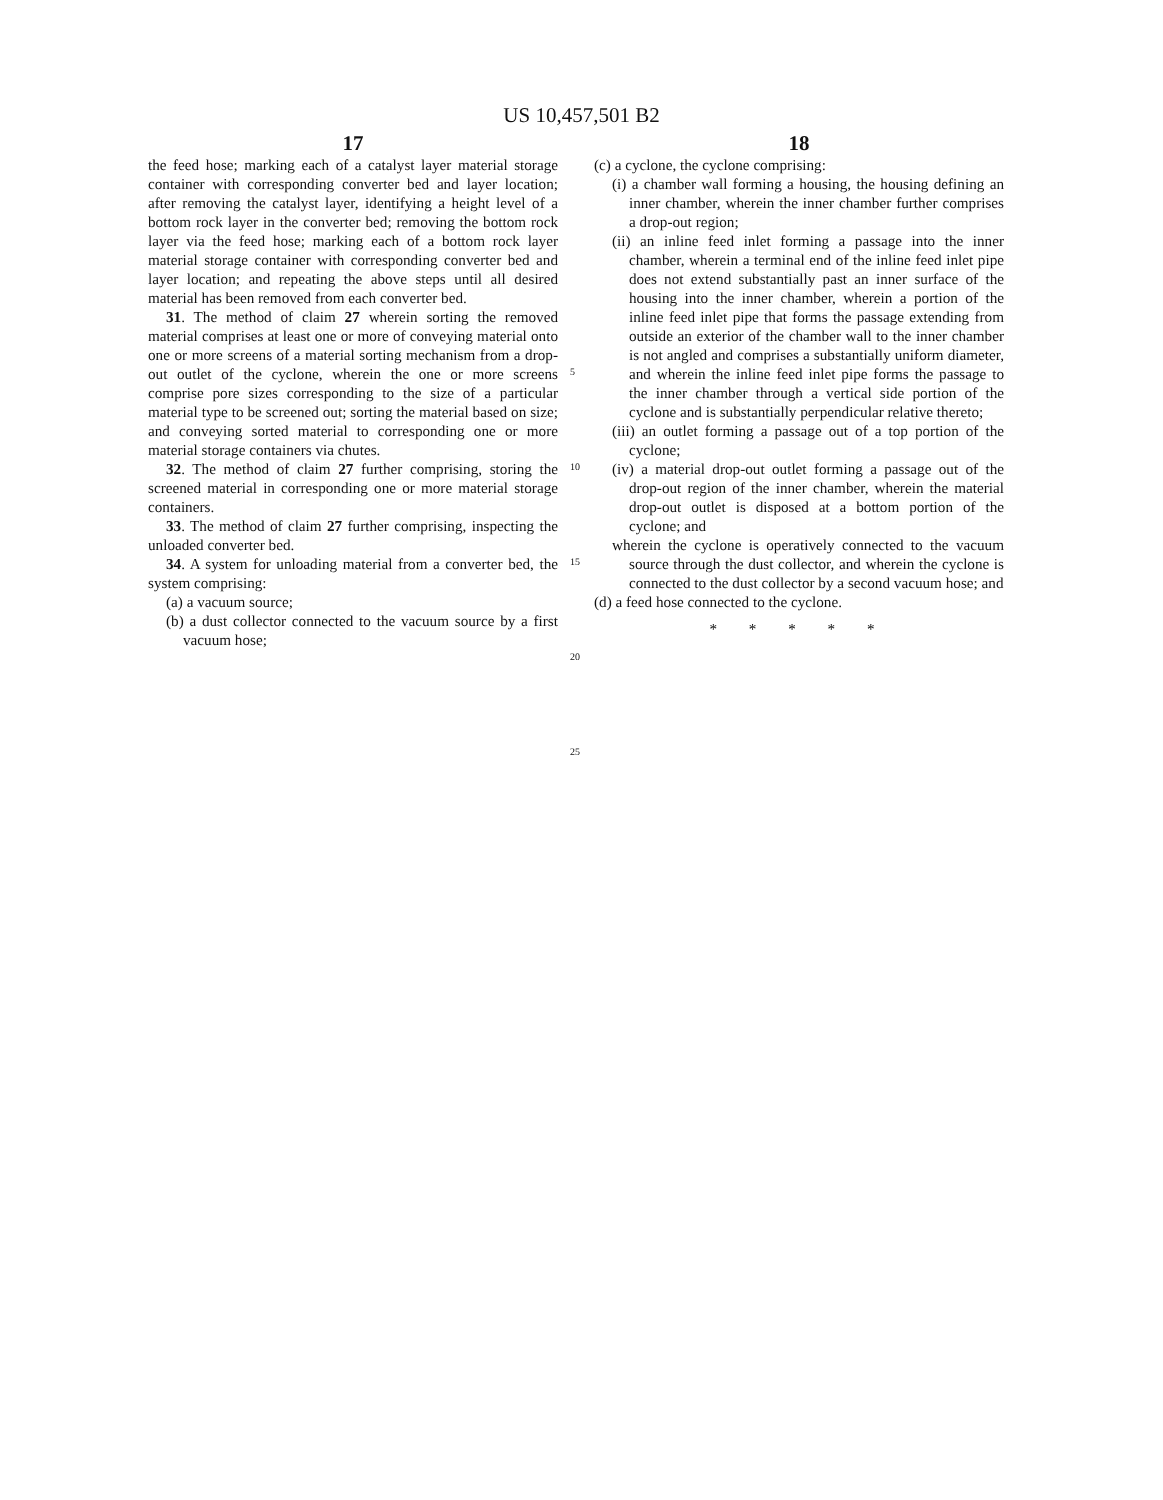US 10,457,501 B2
17
the feed hose; marking each of a catalyst layer material storage container with corresponding converter bed and layer location; after removing the catalyst layer, identifying a height level of a bottom rock layer in the converter bed; removing the bottom rock layer via the feed hose; marking each of a bottom rock layer material storage container with corresponding converter bed and layer location; and repeating the above steps until all desired material has been removed from each converter bed.
31. The method of claim 27 wherein sorting the removed material comprises at least one or more of conveying material onto one or more screens of a material sorting mechanism from a drop-out outlet of the cyclone, wherein the one or more screens comprise pore sizes corresponding to the size of a particular material type to be screened out; sorting the material based on size; and conveying sorted material to corresponding one or more material storage containers via chutes.
32. The method of claim 27 further comprising, storing the screened material in corresponding one or more material storage containers.
33. The method of claim 27 further comprising, inspecting the unloaded converter bed.
34. A system for unloading material from a converter bed, the system comprising:
(a) a vacuum source;
(b) a dust collector connected to the vacuum source by a first vacuum hose;
5
10
15
20
25
18
(c) a cyclone, the cyclone comprising:
(i) a chamber wall forming a housing, the housing defining an inner chamber, wherein the inner chamber further comprises a drop-out region;
(ii) an inline feed inlet forming a passage into the inner chamber, wherein a terminal end of the inline feed inlet pipe does not extend substantially past an inner surface of the housing into the inner chamber, wherein a portion of the inline feed inlet pipe that forms the passage extending from outside an exterior of the chamber wall to the inner chamber is not angled and comprises a substantially uniform diameter, and wherein the inline feed inlet pipe forms the passage to the inner chamber through a vertical side portion of the cyclone and is substantially perpendicular relative thereto;
(iii) an outlet forming a passage out of a top portion of the cyclone;
(iv) a material drop-out outlet forming a passage out of the drop-out region of the inner chamber, wherein the material drop-out outlet is disposed at a bottom portion of the cyclone; and
wherein the cyclone is operatively connected to the vacuum source through the dust collector, and wherein the cyclone is connected to the dust collector by a second vacuum hose; and
(d) a feed hose connected to the cyclone.
* * * * *